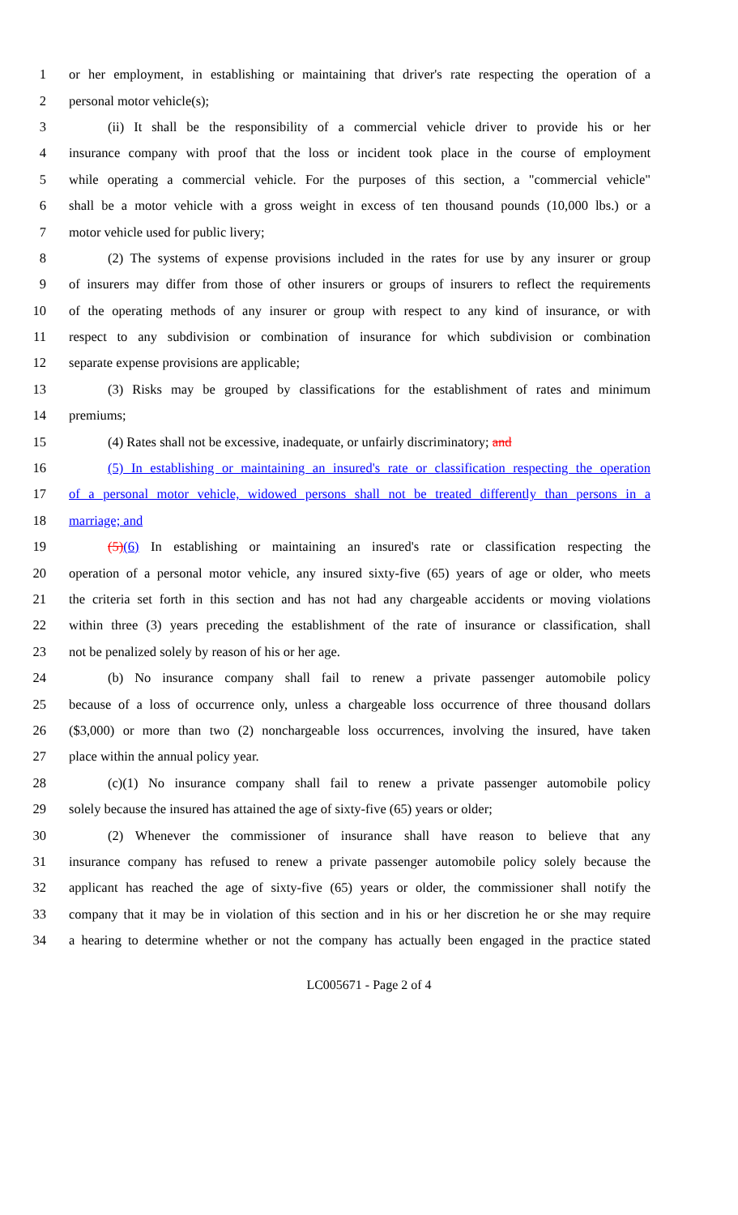1 or her employment, in establishing or maintaining that driver's rate respecting the operation of a
2 personal motor vehicle(s);
3 (ii) It shall be the responsibility of a commercial vehicle driver to provide his or her
4 insurance company with proof that the loss or incident took place in the course of employment
5 while operating a commercial vehicle. For the purposes of this section, a "commercial vehicle"
6 shall be a motor vehicle with a gross weight in excess of ten thousand pounds (10,000 lbs.) or a
7 motor vehicle used for public livery;
8 (2) The systems of expense provisions included in the rates for use by any insurer or group
9 of insurers may differ from those of other insurers or groups of insurers to reflect the requirements
10 of the operating methods of any insurer or group with respect to any kind of insurance, or with
11 respect to any subdivision or combination of insurance for which subdivision or combination
12 separate expense provisions are applicable;
13 (3) Risks may be grouped by classifications for the establishment of rates and minimum
14 premiums;
15 (4) Rates shall not be excessive, inadequate, or unfairly discriminatory; and
16 (5) In establishing or maintaining an insured's rate or classification respecting the operation
17 of a personal motor vehicle, widowed persons shall not be treated differently than persons in a
18 marriage; and
19 (5)(6) In establishing or maintaining an insured's rate or classification respecting the
20 operation of a personal motor vehicle, any insured sixty-five (65) years of age or older, who meets
21 the criteria set forth in this section and has not had any chargeable accidents or moving violations
22 within three (3) years preceding the establishment of the rate of insurance or classification, shall
23 not be penalized solely by reason of his or her age.
24 (b) No insurance company shall fail to renew a private passenger automobile policy
25 because of a loss of occurrence only, unless a chargeable loss occurrence of three thousand dollars
26 ($3,000) or more than two (2) nonchargeable loss occurrences, involving the insured, have taken
27 place within the annual policy year.
28 (c)(1) No insurance company shall fail to renew a private passenger automobile policy
29 solely because the insured has attained the age of sixty-five (65) years or older;
30 (2) Whenever the commissioner of insurance shall have reason to believe that any
31 insurance company has refused to renew a private passenger automobile policy solely because the
32 applicant has reached the age of sixty-five (65) years or older, the commissioner shall notify the
33 company that it may be in violation of this section and in his or her discretion he or she may require
34 a hearing to determine whether or not the company has actually been engaged in the practice stated
LC005671 - Page 2 of 4